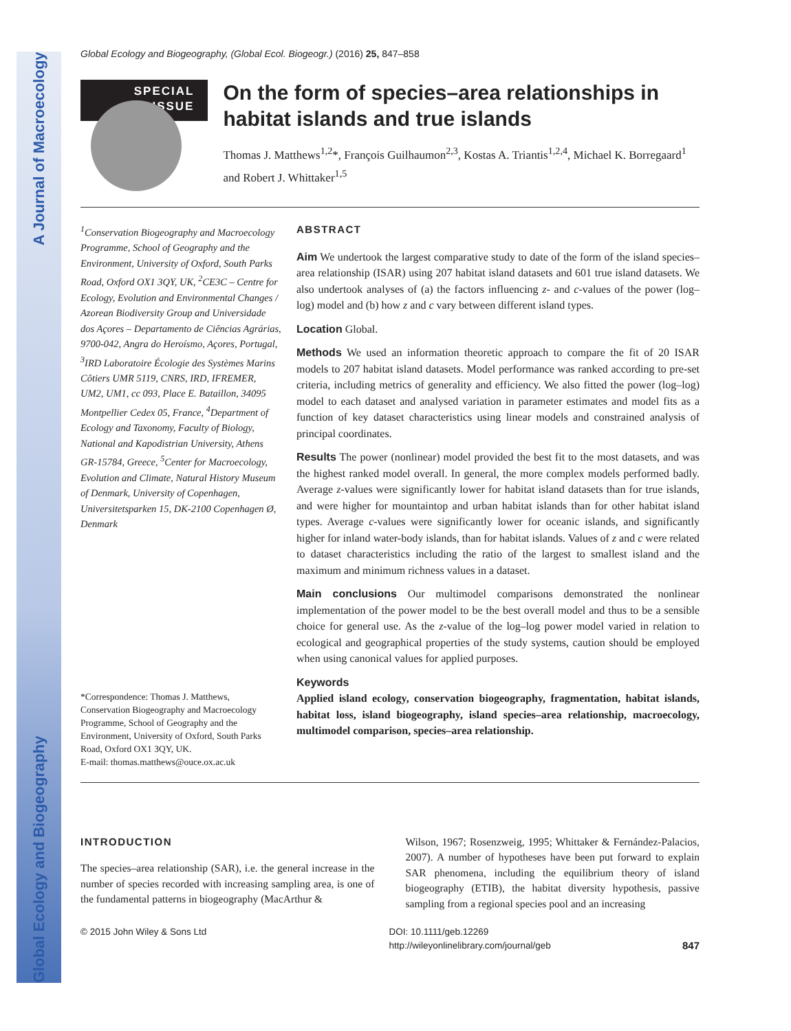Global Ecology and Biogeography A Journal of Macroecology
Global Ecology and Biogeography, (Global Ecol. Biogeogr.) (2016) 25, 847–858
SPECIAL
ISSUE
On the form of species–area relationships in habitat islands and true islands
Thomas J. Matthews<sup>1,2</sup>*, François Guilhaumon<sup>2,3</sup>, Kostas A. Triantis<sup>1,2,4</sup>, Michael K. Borregaard<sup>1</sup> and Robert J. Whittaker<sup>1,5</sup>
<sup>1</sup> Conservation Biogeography and Macroecology Programme, School of Geography and the Environment, University of Oxford, South Parks Road, Oxford OX1 3QY, UK, <sup>2</sup>CE3C – Centre for Ecology, Evolution and Environmental Changes / Azorean Biodiversity Group and Universidade dos Açores – Departamento de Ciências Agrárias, 9700-042, Angra do Heroísmo, Açores, Portugal, <sup>3</sup>IRD Laboratoire Écologie des Systèmes Marins Côtiers UMR 5119, CNRS, IRD, IFREMER, UM2, UM1, cc 093, Place E. Bataillon, 34095 Montpellier Cedex 05, France, <sup>4</sup>Department of Ecology and Taxonomy, Faculty of Biology, National and Kapodistrian University, Athens GR-15784, Greece, <sup>5</sup>Center for Macroecology, Evolution and Climate, Natural History Museum of Denmark, University of Copenhagen, Universitetsparken 15, DK-2100 Copenhagen Ø, Denmark
*Correspondence: Thomas J. Matthews, Conservation Biogeography and Macroecology Programme, School of Geography and the Environment, University of Oxford, South Parks Road, Oxford OX1 3QY, UK.
E-mail: thomas.matthews@ouce.ox.ac.uk
ABSTRACT
Aim We undertook the largest comparative study to date of the form of the island species–area relationship (ISAR) using 207 habitat island datasets and 601 true island datasets. We also undertook analyses of (a) the factors influencing z- and c-values of the power (log–log) model and (b) how z and c vary between different island types.
Location Global.
Methods We used an information theoretic approach to compare the fit of 20 ISAR models to 207 habitat island datasets. Model performance was ranked according to pre-set criteria, including metrics of generality and efficiency. We also fitted the power (log–log) model to each dataset and analysed variation in parameter estimates and model fits as a function of key dataset characteristics using linear models and constrained analysis of principal coordinates.
Results The power (nonlinear) model provided the best fit to the most datasets, and was the highest ranked model overall. In general, the more complex models performed badly. Average z-values were significantly lower for habitat island datasets than for true islands, and were higher for mountaintop and urban habitat islands than for other habitat island types. Average c-values were significantly lower for oceanic islands, and significantly higher for inland water-body islands, than for habitat islands. Values of z and c were related to dataset characteristics including the ratio of the largest to smallest island and the maximum and minimum richness values in a dataset.
Main conclusions Our multimodel comparisons demonstrated the nonlinear implementation of the power model to be the best overall model and thus to be a sensible choice for general use. As the z-value of the log–log power model varied in relation to ecological and geographical properties of the study systems, caution should be employed when using canonical values for applied purposes.
Keywords
Applied island ecology, conservation biogeography, fragmentation, habitat islands, habitat loss, island biogeography, island species–area relationship, macroecology, multimodel comparison, species–area relationship.
INTRODUCTION
The species–area relationship (SAR), i.e. the general increase in the number of species recorded with increasing sampling area, is one of the fundamental patterns in biogeography (MacArthur &
Wilson, 1967; Rosenzweig, 1995; Whittaker & Fernández-Palacios, 2007). A number of hypotheses have been put forward to explain SAR phenomena, including the equilibrium theory of island biogeography (ETIB), the habitat diversity hypothesis, passive sampling from a regional species pool and an increasing
© 2015 John Wiley & Sons Ltd DOI: 10.1111/geb.12269
http://wileyonlinelibrary.com/journal/geb
847